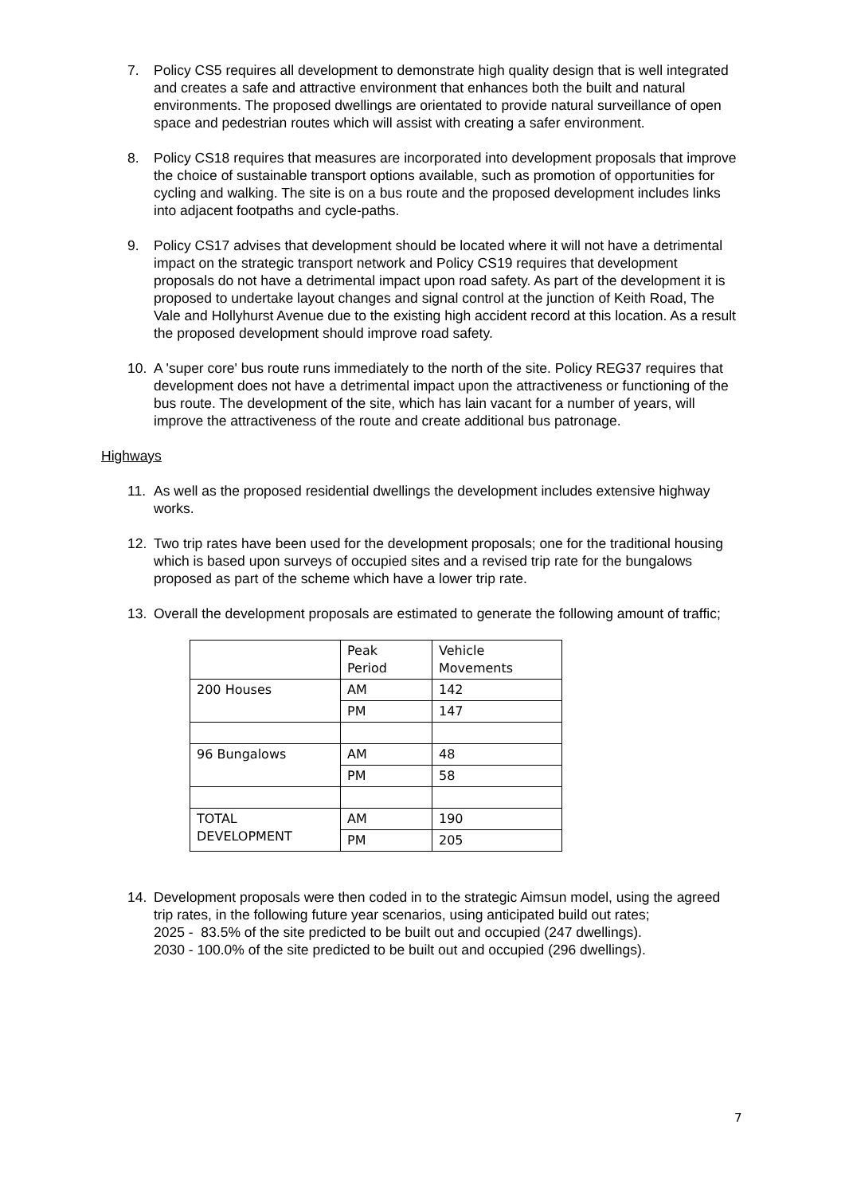7. Policy CS5 requires all development to demonstrate high quality design that is well integrated and creates a safe and attractive environment that enhances both the built and natural environments. The proposed dwellings are orientated to provide natural surveillance of open space and pedestrian routes which will assist with creating a safer environment.
8. Policy CS18 requires that measures are incorporated into development proposals that improve the choice of sustainable transport options available, such as promotion of opportunities for cycling and walking. The site is on a bus route and the proposed development includes links into adjacent footpaths and cycle-paths.
9. Policy CS17 advises that development should be located where it will not have a detrimental impact on the strategic transport network and Policy CS19 requires that development proposals do not have a detrimental impact upon road safety. As part of the development it is proposed to undertake layout changes and signal control at the junction of Keith Road, The Vale and Hollyhurst Avenue due to the existing high accident record at this location. As a result the proposed development should improve road safety.
10. A 'super core' bus route runs immediately to the north of the site. Policy REG37 requires that development does not have a detrimental impact upon the attractiveness or functioning of the bus route. The development of the site, which has lain vacant for a number of years, will improve the attractiveness of the route and create additional bus patronage.
Highways
11. As well as the proposed residential dwellings the development includes extensive highway works.
12. Two trip rates have been used for the development proposals; one for the traditional housing which is based upon surveys of occupied sites and a revised trip rate for the bungalows proposed as part of the scheme which have a lower trip rate.
13. Overall the development proposals are estimated to generate the following amount of traffic;
| | Peak Period | Vehicle Movements |
| 200 Houses | AM | 142 |
| | PM | 147 |
| 96 Bungalows | AM | 48 |
| | PM | 58 |
| TOTAL DEVELOPMENT | AM | 190 |
| | PM | 205 |
14. Development proposals were then coded in to the strategic Aimsun model, using the agreed trip rates, in the following future year scenarios, using anticipated build out rates;
2025 - 83.5% of the site predicted to be built out and occupied (247 dwellings).
2030 - 100.0% of the site predicted to be built out and occupied (296 dwellings).
7